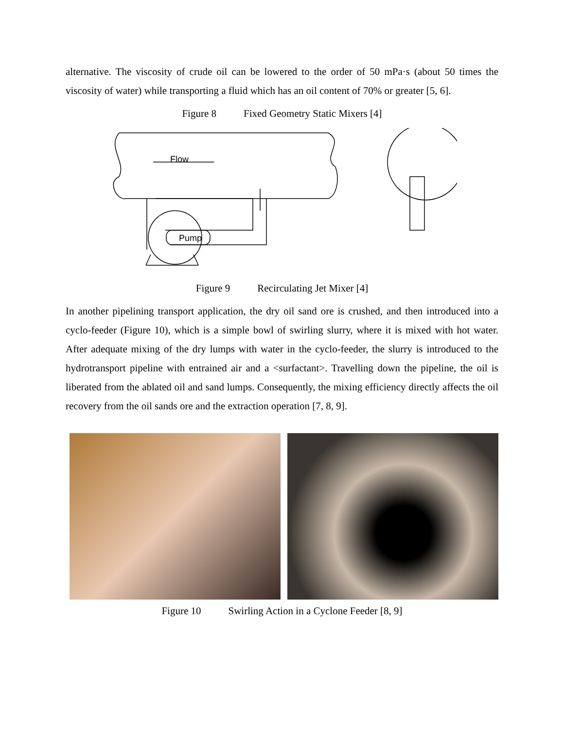alternative. The viscosity of crude oil can be lowered to the order of 50 mPa·s (about 50 times the viscosity of water) while transporting a fluid which has an oil content of 70% or greater [5, 6].
Figure 8 Fixed Geometry Static Mixers [4]
Flow
Pump
Figure 9 Recirculating Jet Mixer [4]
In another pipelining transport application, the dry oil sand ore is crushed, and then introduced into a cyclo-feeder (Figure 10), which is a simple bowl of swirling slurry, where it is mixed with hot water. After adequate mixing of the dry lumps with water in the cyclo-feeder, the slurry is introduced to the hydrotransport pipeline with entrained air and a <surfactant>. Travelling down the pipeline, the oil is liberated from the ablated oil and sand lumps. Consequently, the mixing efficiency directly affects the oil recovery from the oil sands ore and the extraction operation [7, 8, 9].
Figure 10 Swirling Action in a Cyclone Feeder [8, 9]